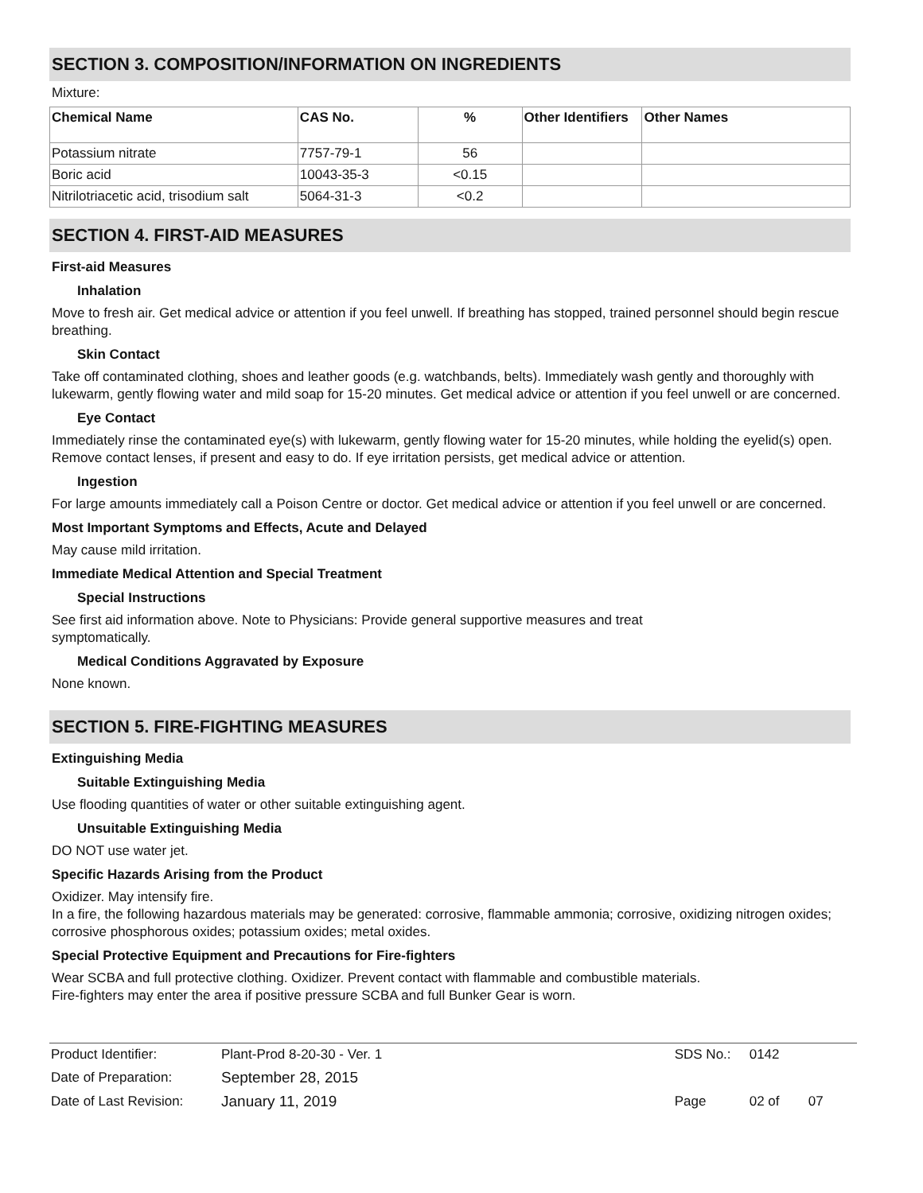SECTION 3. COMPOSITION/INFORMATION ON INGREDIENTS
Mixture:
| Chemical Name | CAS No. | % | Other Identifiers | Other Names |
| --- | --- | --- | --- | --- |
| Potassium nitrate | 7757-79-1 | 56 | | |
| Boric acid | 10043-35-3 | <0.15 | | |
| Nitrilotriacetic acid, trisodium salt | 5064-31-3 | <0.2 | | |
SECTION 4. FIRST-AID MEASURES
First-aid Measures
Inhalation
Move to fresh air. Get medical advice or attention if you feel unwell. If breathing has stopped, trained personnel should begin rescue breathing.
Skin Contact
Take off contaminated clothing, shoes and leather goods (e.g. watchbands, belts). Immediately wash gently and thoroughly with lukewarm, gently flowing water and mild soap for 15-20 minutes. Get medical advice or attention if you feel unwell or are concerned.
Eye Contact
Immediately rinse the contaminated eye(s) with lukewarm, gently flowing water for 15-20 minutes, while holding the eyelid(s) open. Remove contact lenses, if present and easy to do. If eye irritation persists, get medical advice or attention.
Ingestion
For large amounts immediately call a Poison Centre or doctor. Get medical advice or attention if you feel unwell or are concerned.
Most Important Symptoms and Effects, Acute and Delayed
May cause mild irritation.
Immediate Medical Attention and Special Treatment
Special Instructions
See first aid information above. Note to Physicians: Provide general supportive measures and treat
symptomatically.
Medical Conditions Aggravated by Exposure
None known.
SECTION 5. FIRE-FIGHTING MEASURES
Extinguishing Media
Suitable Extinguishing Media
Use flooding quantities of water or other suitable extinguishing agent.
Unsuitable Extinguishing Media
DO NOT use water jet.
Specific Hazards Arising from the Product
Oxidizer. May intensify fire.
In a fire, the following hazardous materials may be generated: corrosive, flammable ammonia; corrosive, oxidizing nitrogen oxides; corrosive phosphorous oxides; potassium oxides; metal oxides.
Special Protective Equipment and Precautions for Fire-fighters
Wear SCBA and full protective clothing. Oxidizer. Prevent contact with flammable and combustible materials.
Fire-fighters may enter the area if positive pressure SCBA and full Bunker Gear is worn.
| Product Identifier: | Plant-Prod 8-20-30 - Ver. 1 | SDS No.: | 0142 | |
| Date of Preparation: | September 28, 2015 | | | |
| Date of Last Revision: | January 11, 2019 | Page | 02 of | 07 |